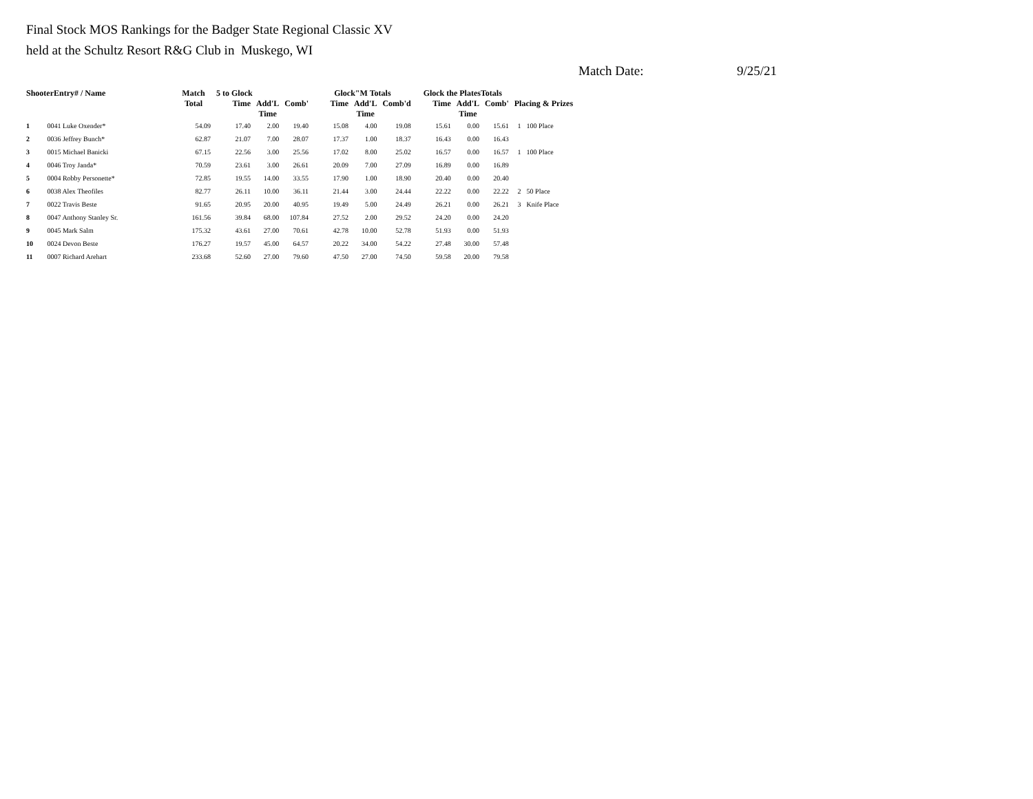Final Stock MOS Rankings for the Badger State Regional Classic XV
held at the Schultz Resort R&G Club in Muskego, WI
Match Date: 9/25/21
| ShooterEntry# / Name | | Match Total | 5 to Glock | | | Glock"M Totals | | | Glock the PlatesTotals | | | Placing & Prizes | |
| --- | --- | --- | --- | --- | --- | --- | --- | --- | --- | --- | --- | --- | --- |
| | | | Time | Add'L Time | Comb' | Time | Add'L Time | Comb'd | Time | Add'L Time | Comb' | | |
| 1 | 0041 Luke Oxender* | 54.09 | 17.40 | 2.00 | 19.40 | 15.08 | 4.00 | 19.08 | 15.61 | 0.00 | 15.61 | 1 | 100 Place |
| 2 | 0036 Jeffrey Bunch* | 62.87 | 21.07 | 7.00 | 28.07 | 17.37 | 1.00 | 18.37 | 16.43 | 0.00 | 16.43 | | |
| 3 | 0015 Michael Banicki | 67.15 | 22.56 | 3.00 | 25.56 | 17.02 | 8.00 | 25.02 | 16.57 | 0.00 | 16.57 | 1 | 100 Place |
| 4 | 0046 Troy Janda* | 70.59 | 23.61 | 3.00 | 26.61 | 20.09 | 7.00 | 27.09 | 16.89 | 0.00 | 16.89 | | |
| 5 | 0004 Robby Personette* | 72.85 | 19.55 | 14.00 | 33.55 | 17.90 | 1.00 | 18.90 | 20.40 | 0.00 | 20.40 | | |
| 6 | 0038 Alex Theofiles | 82.77 | 26.11 | 10.00 | 36.11 | 21.44 | 3.00 | 24.44 | 22.22 | 0.00 | 22.22 | 2 | 50 Place |
| 7 | 0022 Travis Beste | 91.65 | 20.95 | 20.00 | 40.95 | 19.49 | 5.00 | 24.49 | 26.21 | 0.00 | 26.21 | 3 | Knife Place |
| 8 | 0047 Anthony Stanley Sr. | 161.56 | 39.84 | 68.00 | 107.84 | 27.52 | 2.00 | 29.52 | 24.20 | 0.00 | 24.20 | | |
| 9 | 0045 Mark Salm | 175.32 | 43.61 | 27.00 | 70.61 | 42.78 | 10.00 | 52.78 | 51.93 | 0.00 | 51.93 | | |
| 10 | 0024 Devon Beste | 176.27 | 19.57 | 45.00 | 64.57 | 20.22 | 34.00 | 54.22 | 27.48 | 30.00 | 57.48 | | |
| 11 | 0007 Richard Arehart | 233.68 | 52.60 | 27.00 | 79.60 | 47.50 | 27.00 | 74.50 | 59.58 | 20.00 | 79.58 | | |